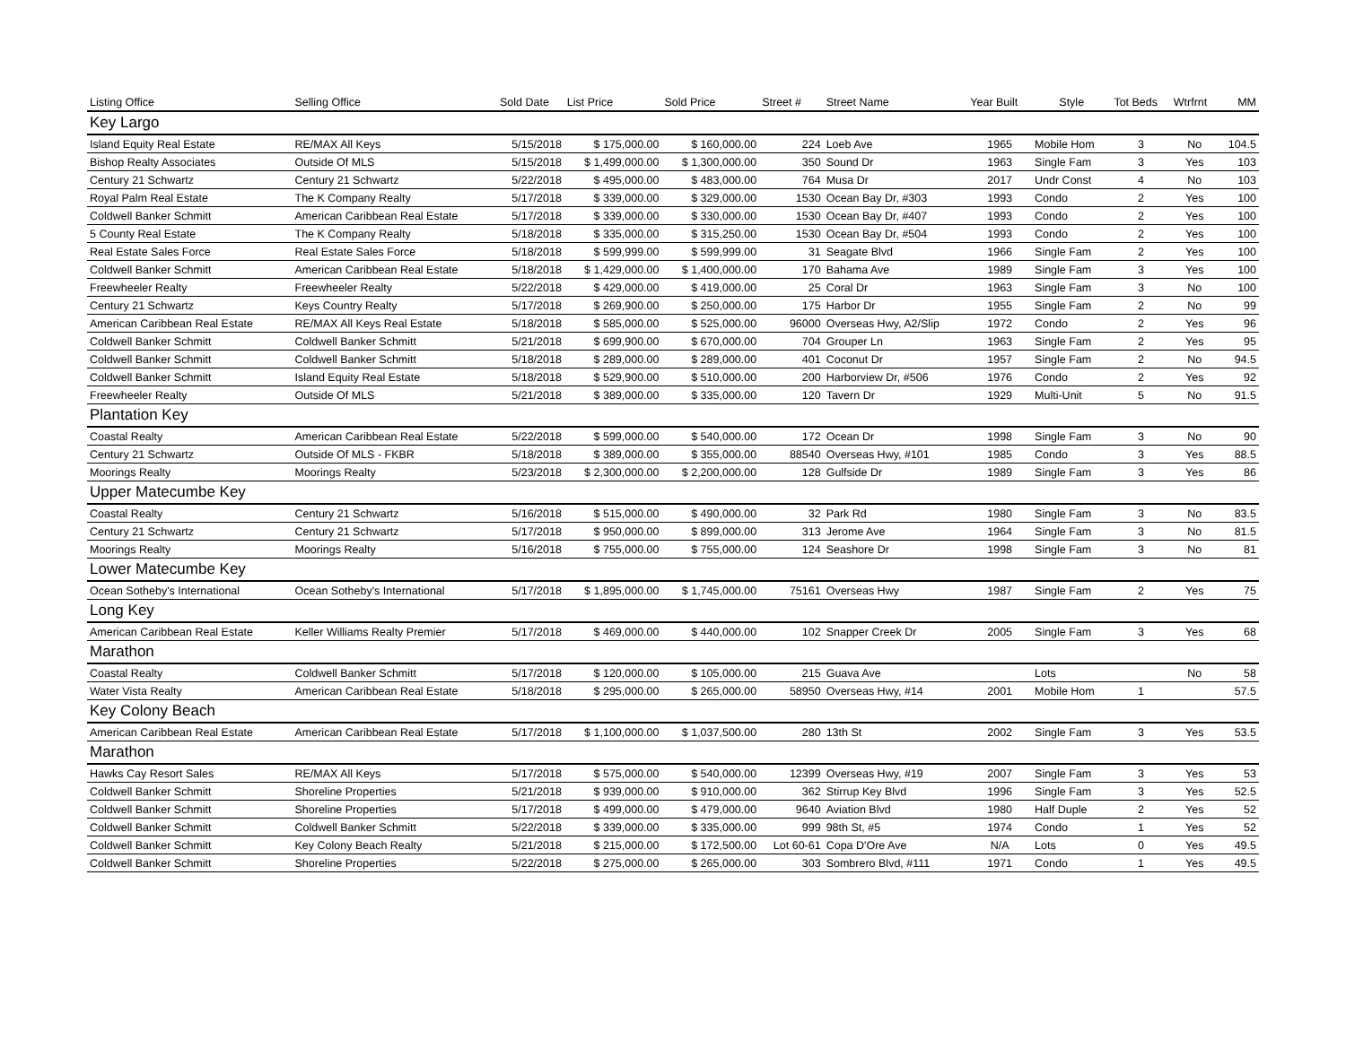| Listing Office | Selling Office | Sold Date | List Price | Sold Price | Street # | Street Name | Year Built | Style | Tot Beds | Wtrfrnt | MM |
| --- | --- | --- | --- | --- | --- | --- | --- | --- | --- | --- | --- |
| Key Largo | | | | | | | | | | | |
| Island Equity Real Estate | RE/MAX All Keys | 5/15/2018 | $ 175,000.00 | $ 160,000.00 | 224 | Loeb Ave | 1965 | Mobile Hom | 3 | No | 104.5 |
| Bishop Realty Associates | Outside Of MLS | 5/15/2018 | $ 1,499,000.00 | $ 1,300,000.00 | 350 | Sound Dr | 1963 | Single Fam | 3 | Yes | 103 |
| Century 21 Schwartz | Century 21 Schwartz | 5/22/2018 | $ 495,000.00 | $ 483,000.00 | 764 | Musa Dr | 2017 | Undr Const | 4 | No | 103 |
| Royal Palm Real Estate | The K Company Realty | 5/17/2018 | $ 339,000.00 | $ 329,000.00 | 1530 | Ocean Bay Dr, #303 | 1993 | Condo | 2 | Yes | 100 |
| Coldwell Banker Schmitt | American Caribbean Real Estate | 5/17/2018 | $ 339,000.00 | $ 330,000.00 | 1530 | Ocean Bay Dr, #407 | 1993 | Condo | 2 | Yes | 100 |
| 5 County Real Estate | The K Company Realty | 5/18/2018 | $ 335,000.00 | $ 315,250.00 | 1530 | Ocean Bay Dr, #504 | 1993 | Condo | 2 | Yes | 100 |
| Real Estate Sales Force | Real Estate Sales Force | 5/18/2018 | $ 599,999.00 | $ 599,999.00 | 31 | Seagate Blvd | 1966 | Single Fam | 2 | Yes | 100 |
| Coldwell Banker Schmitt | American Caribbean Real Estate | 5/18/2018 | $ 1,429,000.00 | $ 1,400,000.00 | 170 | Bahama Ave | 1989 | Single Fam | 3 | Yes | 100 |
| Freewheeler Realty | Freewheeler Realty | 5/22/2018 | $ 429,000.00 | $ 419,000.00 | 25 | Coral Dr | 1963 | Single Fam | 3 | No | 100 |
| Century 21 Schwartz | Keys Country Realty | 5/17/2018 | $ 269,900.00 | $ 250,000.00 | 175 | Harbor Dr | 1955 | Single Fam | 2 | No | 99 |
| American Caribbean Real Estate | RE/MAX All Keys Real Estate | 5/18/2018 | $ 585,000.00 | $ 525,000.00 | 96000 | Overseas Hwy, A2/Slip | 1972 | Condo | 2 | Yes | 96 |
| Coldwell Banker Schmitt | Coldwell Banker Schmitt | 5/21/2018 | $ 699,900.00 | $ 670,000.00 | 704 | Grouper Ln | 1963 | Single Fam | 2 | Yes | 95 |
| Coldwell Banker Schmitt | Coldwell Banker Schmitt | 5/18/2018 | $ 289,000.00 | $ 289,000.00 | 401 | Coconut Dr | 1957 | Single Fam | 2 | No | 94.5 |
| Coldwell Banker Schmitt | Island Equity Real Estate | 5/18/2018 | $ 529,900.00 | $ 510,000.00 | 200 | Harborview Dr, #506 | 1976 | Condo | 2 | Yes | 92 |
| Freewheeler Realty | Outside Of MLS | 5/21/2018 | $ 389,000.00 | $ 335,000.00 | 120 | Tavern Dr | 1929 | Multi-Unit | 5 | No | 91.5 |
| Plantation Key | | | | | | | | | | | |
| Coastal Realty | American Caribbean Real Estate | 5/22/2018 | $ 599,000.00 | $ 540,000.00 | 172 | Ocean Dr | 1998 | Single Fam | 3 | No | 90 |
| Century 21 Schwartz | Outside Of MLS - FKBR | 5/18/2018 | $ 389,000.00 | $ 355,000.00 | 88540 | Overseas Hwy, #101 | 1985 | Condo | 3 | Yes | 88.5 |
| Moorings Realty | Moorings Realty | 5/23/2018 | $ 2,300,000.00 | $ 2,200,000.00 | 128 | Gulfside Dr | 1989 | Single Fam | 3 | Yes | 86 |
| Upper Matecumbe Key | | | | | | | | | | | |
| Coastal Realty | Century 21 Schwartz | 5/16/2018 | $ 515,000.00 | $ 490,000.00 | 32 | Park Rd | 1980 | Single Fam | 3 | No | 83.5 |
| Century 21 Schwartz | Century 21 Schwartz | 5/17/2018 | $ 950,000.00 | $ 899,000.00 | 313 | Jerome Ave | 1964 | Single Fam | 3 | No | 81.5 |
| Moorings Realty | Moorings Realty | 5/16/2018 | $ 755,000.00 | $ 755,000.00 | 124 | Seashore Dr | 1998 | Single Fam | 3 | No | 81 |
| Lower Matecumbe Key | | | | | | | | | | | |
| Ocean Sotheby's International | Ocean Sotheby's International | 5/17/2018 | $ 1,895,000.00 | $ 1,745,000.00 | 75161 | Overseas Hwy | 1987 | Single Fam | 2 | Yes | 75 |
| Long Key | | | | | | | | | | | |
| American Caribbean Real Estate | Keller Williams Realty Premier | 5/17/2018 | $ 469,000.00 | $ 440,000.00 | 102 | Snapper Creek Dr | 2005 | Single Fam | 3 | Yes | 68 |
| Marathon | | | | | | | | | | | |
| Coastal Realty | Coldwell Banker Schmitt | 5/17/2018 | $ 120,000.00 | $ 105,000.00 | 215 | Guava Ave | | Lots | | No | 58 |
| Water Vista Realty | American Caribbean Real Estate | 5/18/2018 | $ 295,000.00 | $ 265,000.00 | 58950 | Overseas Hwy, #14 | 2001 | Mobile Hom | 1 | | 57.5 |
| Key Colony Beach | | | | | | | | | | | |
| American Caribbean Real Estate | American Caribbean Real Estate | 5/17/2018 | $ 1,100,000.00 | $ 1,037,500.00 | 280 | 13th St | 2002 | Single Fam | 3 | Yes | 53.5 |
| Marathon | | | | | | | | | | | |
| Hawks Cay Resort Sales | RE/MAX All Keys | 5/17/2018 | $ 575,000.00 | $ 540,000.00 | 12399 | Overseas Hwy, #19 | 2007 | Single Fam | 3 | Yes | 53 |
| Coldwell Banker Schmitt | Shoreline Properties | 5/21/2018 | $ 939,000.00 | $ 910,000.00 | 362 | Stirrup Key Blvd | 1996 | Single Fam | 3 | Yes | 52.5 |
| Coldwell Banker Schmitt | Shoreline Properties | 5/17/2018 | $ 499,000.00 | $ 479,000.00 | 9640 | Aviation Blvd | 1980 | Half Duple | 2 | Yes | 52 |
| Coldwell Banker Schmitt | Coldwell Banker Schmitt | 5/22/2018 | $ 339,000.00 | $ 335,000.00 | 999 | 98th St, #5 | 1974 | Condo | 1 | Yes | 52 |
| Coldwell Banker Schmitt | Key Colony Beach Realty | 5/21/2018 | $ 215,000.00 | $ 172,500.00 | Lot 60-61 | Copa D'Ore Ave | N/A | Lots | 0 | Yes | 49.5 |
| Coldwell Banker Schmitt | Shoreline Properties | 5/22/2018 | $ 275,000.00 | $ 265,000.00 | 303 | Sombrero Blvd, #111 | 1971 | Condo | 1 | Yes | 49.5 |